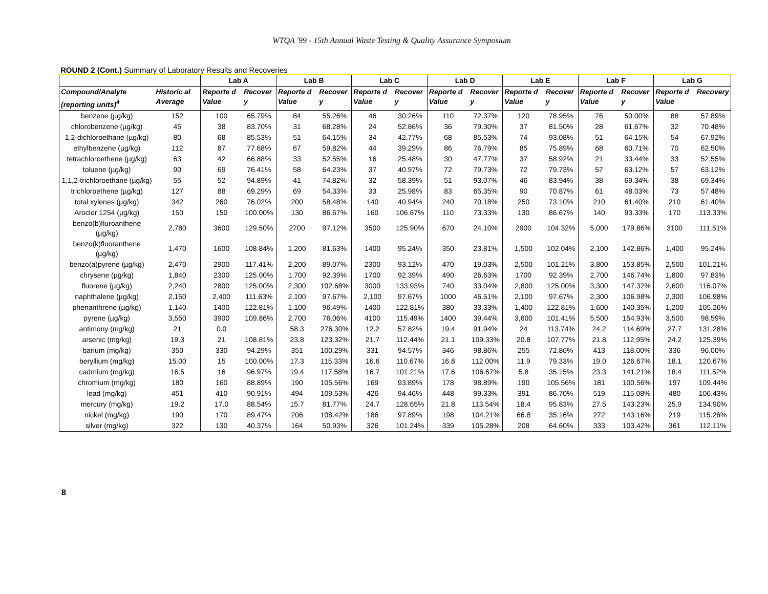WTQA '99 - 15th Annual Waste Testing & Quality Assurance Symposium
ROUND 2 (Cont.) Summary of Laboratory Results and Recoveries
| | | Lab A | | Lab B | | Lab C | | Lab D | | Lab E | | Lab F | | Lab G | |
| --- | --- | --- | --- | --- | --- | --- | --- | --- | --- | --- | --- | --- | --- | --- | --- |
| Compound/Analyte (reporting units)<sup>4</sup> | Historic al Average | Reporte d Value | Recover y | Reporte d Value | Recover y | Reporte d Value | Recover y | Reporte d Value | Recover y | Reporte d Value | Recover y | Reporte d Value | Recover y | Reporte d Value | Recovery |
| benzene (µg/kg) | 152 | 100 | 65.79% | 84 | 55.26% | 46 | 30.26% | 110 | 72.37% | 120 | 78.95% | 76 | 50.00% | 88 | 57.89% |
| chlorobenzene (µg/kg) | 45 | 38 | 83.70% | 31 | 68.28% | 24 | 52.86% | 36 | 79.30% | 37 | 81.50% | 28 | 61.67% | 32 | 70.48% |
| 1,2-dichloroethane (µg/kg) | 80 | 68 | 85.53% | 51 | 64.15% | 34 | 42.77% | 68 | 85.53% | 74 | 93.08% | 51 | 64.15% | 54 | 67.92% |
| ethylbenzene (µg/kg) | 112 | 87 | 77.68% | 67 | 59.82% | 44 | 39.29% | 86 | 76.79% | 85 | 75.89% | 68 | 60.71% | 70 | 62.50% |
| tetrachloroethene (µg/kg) | 63 | 42 | 66.88% | 33 | 52.55% | 16 | 25.48% | 30 | 47.77% | 37 | 58.92% | 21 | 33.44% | 33 | 52.55% |
| toluene (µg/kg) | 90 | 69 | 76.41% | 58 | 64.23% | 37 | 40.97% | 72 | 79.73% | 72 | 79.73% | 57 | 63.12% | 57 | 63.12% |
| 1,1,2-trichloroethane (µg/kg) | 55 | 52 | 94.89% | 41 | 74.82% | 32 | 58.39% | 51 | 93.07% | 46 | 83.94% | 38 | 69.34% | 38 | 69.34% |
| trichloroethene (µg/kg) | 127 | 88 | 69.29% | 69 | 54.33% | 33 | 25.98% | 83 | 65.35% | 90 | 70.87% | 61 | 48.03% | 73 | 57.48% |
| total xylenes (µg/kg) | 342 | 260 | 76.02% | 200 | 58.48% | 140 | 40.94% | 240 | 70.18% | 250 | 73.10% | 210 | 61.40% | 210 | 61.40% |
| Aroclor 1254 (µg/kg) | 150 | 150 | 100.00% | 130 | 86.67% | 160 | 106.67% | 110 | 73.33% | 130 | 86.67% | 140 | 93.33% | 170 | 113.33% |
| benzo(b)fluroanthene (µg/kg) | 2,780 | 3600 | 129.50% | 2700 | 97.12% | 3500 | 125.90% | 670 | 24.10% | 2900 | 104.32% | 5,000 | 179.86% | 3100 | 111.51% |
| benzo(k)fluoranthene (µg/kg) | 1,470 | 1600 | 108.84% | 1,200 | 81.63% | 1400 | 95.24% | 350 | 23.81% | 1,500 | 102.04% | 2,100 | 142.86% | 1,400 | 95.24% |
| benzo(a)pyrene (µg/kg) | 2,470 | 2900 | 117.41% | 2,200 | 89.07% | 2300 | 93.12% | 470 | 19.03% | 2,500 | 101.21% | 3,800 | 153.85% | 2,500 | 101.21% |
| chrysene (µg/kg) | 1,840 | 2300 | 125.00% | 1,700 | 92.39% | 1700 | 92.39% | 490 | 26.63% | 1700 | 92.39% | 2,700 | 146.74% | 1,800 | 97.83% |
| fluorene (µg/kg) | 2,240 | 2800 | 125.00% | 2,300 | 102.68% | 3000 | 133.93% | 740 | 33.04% | 2,800 | 125.00% | 3,300 | 147.32% | 2,600 | 116.07% |
| naphthalene (µg/kg) | 2,150 | 2,400 | 111.63% | 2,100 | 97.67% | 2,100 | 97.67% | 1000 | 46.51% | 2,100 | 97.67% | 2,300 | 106.98% | 2,300 | 106.98% |
| phenanthrene (µg/kg) | 1,140 | 1400 | 122.81% | 1,100 | 96.49% | 1400 | 122.81% | 380 | 33.33% | 1,400 | 122.81% | 1,600 | 140.35% | 1,200 | 105.26% |
| pyrene (µg/kg) | 3,550 | 3900 | 109.86% | 2,700 | 76.06% | 4100 | 115.49% | 1400 | 39.44% | 3,600 | 101.41% | 5,500 | 154.93% | 3,500 | 98.59% |
| antimony (mg/kg) | 21 | 0.0 | | 58.3 | 276.30% | 12.2 | 57.82% | 19.4 | 91.94% | 24 | 113.74% | 24.2 | 114.69% | 27.7 | 131.28% |
| arsenic (mg/kg) | 19.3 | 21 | 108.81% | 23.8 | 123.32% | 21.7 | 112.44% | 21.1 | 109.33% | 20.8 | 107.77% | 21.8 | 112.95% | 24.2 | 125.39% |
| barium (mg/kg) | 350 | 330 | 94.29% | 351 | 100.29% | 331 | 94.57% | 346 | 98.86% | 255 | 72.86% | 413 | 118.00% | 336 | 96.00% |
| beryllium (mg/kg) | 15.00 | 15 | 100.00% | 17.3 | 115.33% | 16.6 | 110.67% | 16.8 | 112.00% | 11.9 | 79.33% | 19.0 | 126.67% | 18.1 | 120.67% |
| cadmium (mg/kg) | 16.5 | 16 | 96.97% | 19.4 | 117.58% | 16.7 | 101.21% | 17.6 | 106.67% | 5.8 | 35.15% | 23.3 | 141.21% | 18.4 | 111.52% |
| chromium (mg/kg) | 180 | 160 | 88.89% | 190 | 105.56% | 169 | 93.89% | 178 | 98.89% | 190 | 105.56% | 181 | 100.56% | 197 | 109.44% |
| lead (mg/kg) | 451 | 410 | 90.91% | 494 | 109.53% | 426 | 94.46% | 448 | 99.33% | 391 | 86.70% | 519 | 115.08% | 480 | 106.43% |
| mercury (mg/kg) | 19.2 | 17.0 | 88.54% | 15.7 | 81.77% | 24.7 | 128.65% | 21.8 | 113.54% | 18.4 | 95.83% | 27.5 | 143.23% | 25.9 | 134.90% |
| nickel (mg/kg) | 190 | 170 | 89.47% | 206 | 108.42% | 186 | 97.89% | 198 | 104.21% | 66.8 | 35.16% | 272 | 143.16% | 219 | 115.26% |
| silver (mg/kg) | 322 | 130 | 40.37% | 164 | 50.93% | 326 | 101.24% | 339 | 105.28% | 208 | 64.60% | 333 | 103.42% | 361 | 112.11% |
8